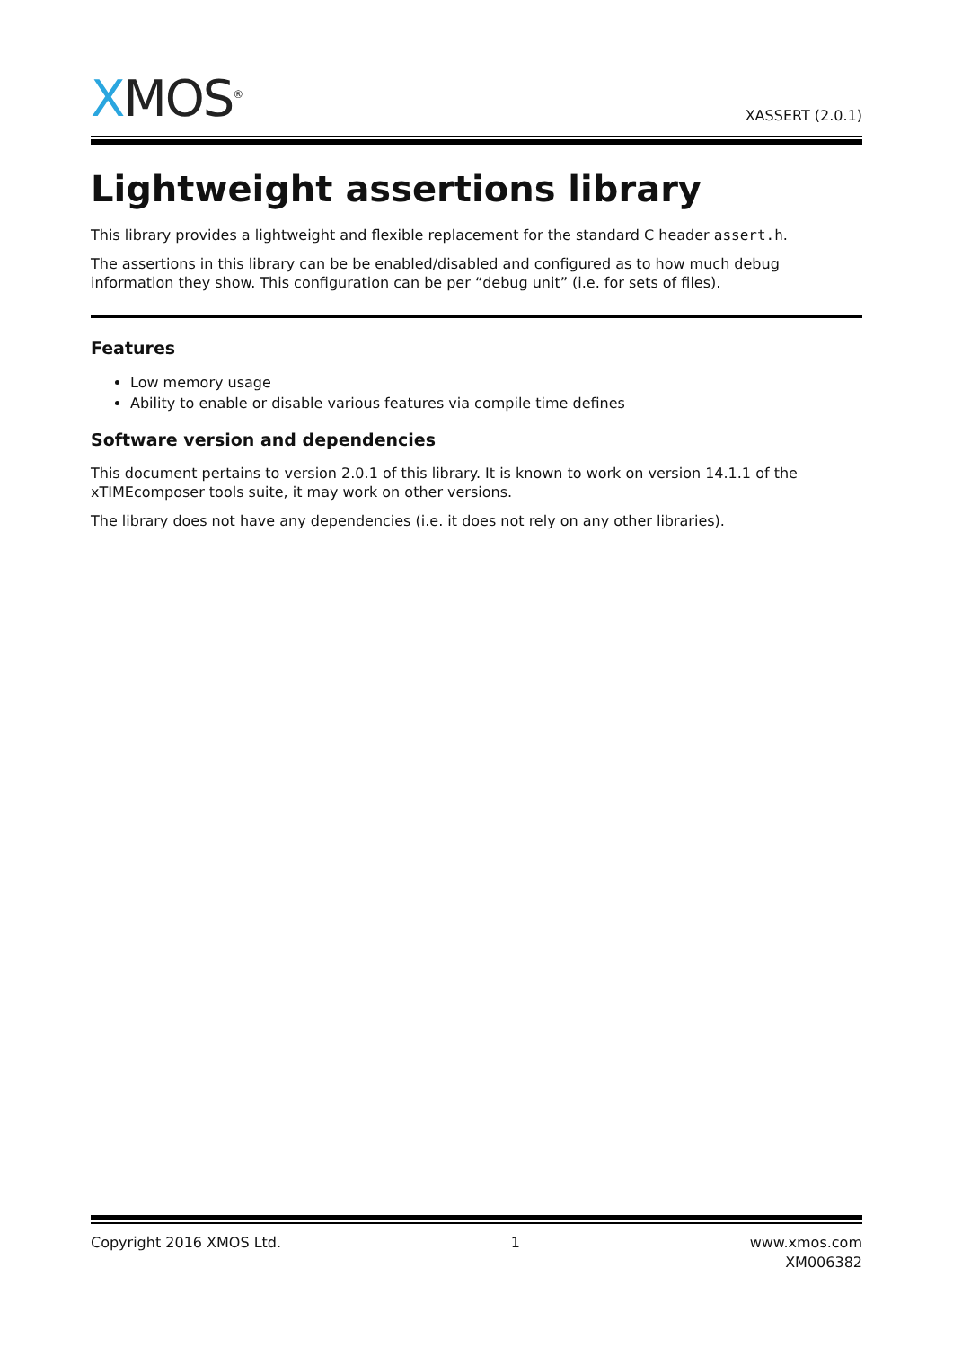XMOS<sup>®</sup>
XASSERT (2.0.1)
Lightweight assertions library
This library provides a lightweight and flexible replacement for the standard C header assert.h.
The assertions in this library can be be enabled/disabled and configured as to how much debug information they show. This configuration can be per “debug unit” (i.e. for sets of files).
Features
Low memory usage
Ability to enable or disable various features via compile time defines
Software version and dependencies
This document pertains to version 2.0.1 of this library. It is known to work on version 14.1.1 of the xTIMEcomposer tools suite, it may work on other versions.
The library does not have any dependencies (i.e. it does not rely on any other libraries).
Copyright 2016 XMOS Ltd. 1 www.xmos.com
XM006382